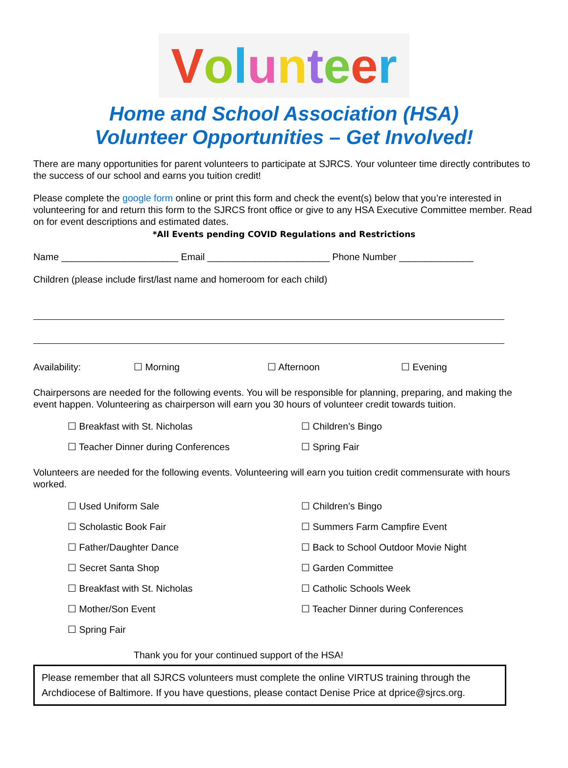Volunteer
Home and School Association (HSA)
Volunteer Opportunities – Get Involved!
There are many opportunities for parent volunteers to participate at SJRCS. Your volunteer time directly contributes to the success of our school and earns you tuition credit!
Please complete the google form online or print this form and check the event(s) below that you’re interested in volunteering for and return this form to the SJRCS front office or give to any HSA Executive Committee member. Read on for event descriptions and estimated dates.
*All Events pending COVID Regulations and Restrictions
Name ______________________ Email _______________________ Phone Number ______________
Children (please include first/last name and homeroom for each child)
Availability: ☐ Morning ☐ Afternoon ☐ Evening
Chairpersons are needed for the following events. You will be responsible for planning, preparing, and making the event happen. Volunteering as chairperson will earn you 30 hours of volunteer credit towards tuition.
☐ Breakfast with St. Nicholas
☐ Children’s Bingo
☐ Teacher Dinner during Conferences
☐ Spring Fair
Volunteers are needed for the following events. Volunteering will earn you tuition credit commensurate with hours worked.
☐ Used Uniform Sale
☐ Children’s Bingo
☐ Scholastic Book Fair
☐ Summers Farm Campfire Event
☐ Father/Daughter Dance
☐ Back to School Outdoor Movie Night
☐ Secret Santa Shop
☐ Garden Committee
☐ Breakfast with St. Nicholas
☐ Catholic Schools Week
☐ Mother/Son Event
☐ Teacher Dinner during Conferences
☐ Spring Fair
Thank you for your continued support of the HSA!
Please remember that all SJRCS volunteers must complete the online VIRTUS training through the Archdiocese of Baltimore. If you have questions, please contact Denise Price at dprice@sjrcs.org.